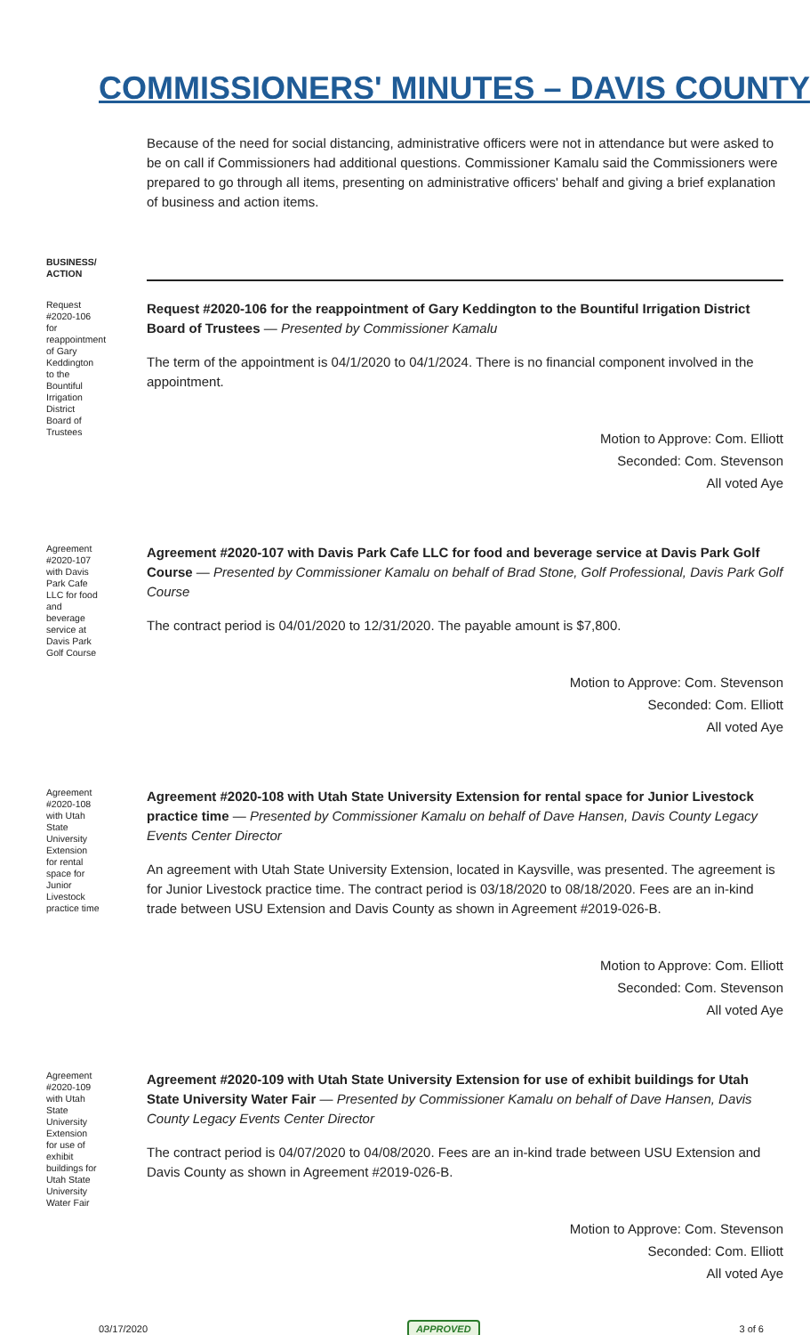COMMISSIONERS' MINUTES – DAVIS COUNTY
Because of the need for social distancing, administrative officers were not in attendance but were asked to be on call if Commissioners had additional questions. Commissioner Kamalu said the Commissioners were prepared to go through all items, presenting on administrative officers' behalf and giving a brief explanation of business and action items.
BUSINESS/ ACTION
Request #2020-106 for reappointment of Gary Keddington to the Bountiful Irrigation District Board of Trustees
Request #2020-106 for the reappointment of Gary Keddington to the Bountiful Irrigation District Board of Trustees — Presented by Commissioner Kamalu
The term of the appointment is 04/1/2020 to 04/1/2024. There is no financial component involved in the appointment.
Motion to Approve: Com. Elliott
Seconded: Com. Stevenson
All voted Aye
Agreement #2020-107 with Davis Park Cafe LLC for food and beverage service at Davis Park Golf Course
Agreement #2020-107 with Davis Park Cafe LLC for food and beverage service at Davis Park Golf Course — Presented by Commissioner Kamalu on behalf of Brad Stone, Golf Professional, Davis Park Golf Course
The contract period is 04/01/2020 to 12/31/2020. The payable amount is $7,800.
Motion to Approve: Com. Stevenson
Seconded: Com. Elliott
All voted Aye
Agreement #2020-108 with Utah State University Extension for rental space for Junior Livestock practice time
Agreement #2020-108 with Utah State University Extension for rental space for Junior Livestock practice time — Presented by Commissioner Kamalu on behalf of Dave Hansen, Davis County Legacy Events Center Director
An agreement with Utah State University Extension, located in Kaysville, was presented. The agreement is for Junior Livestock practice time. The contract period is 03/18/2020 to 08/18/2020. Fees are an in-kind trade between USU Extension and Davis County as shown in Agreement #2019-026-B.
Motion to Approve: Com. Elliott
Seconded: Com. Stevenson
All voted Aye
Agreement #2020-109 with Utah State University Extension for use of exhibit buildings for Utah State University Water Fair
Agreement #2020-109 with Utah State University Extension for use of exhibit buildings for Utah State University Water Fair — Presented by Commissioner Kamalu on behalf of Dave Hansen, Davis County Legacy Events Center Director
The contract period is 04/07/2020 to 04/08/2020. Fees are an in-kind trade between USU Extension and Davis County as shown in Agreement #2019-026-B.
Motion to Approve: Com. Stevenson
Seconded: Com. Elliott
All voted Aye
03/17/2020 APPROVED 3 of 6